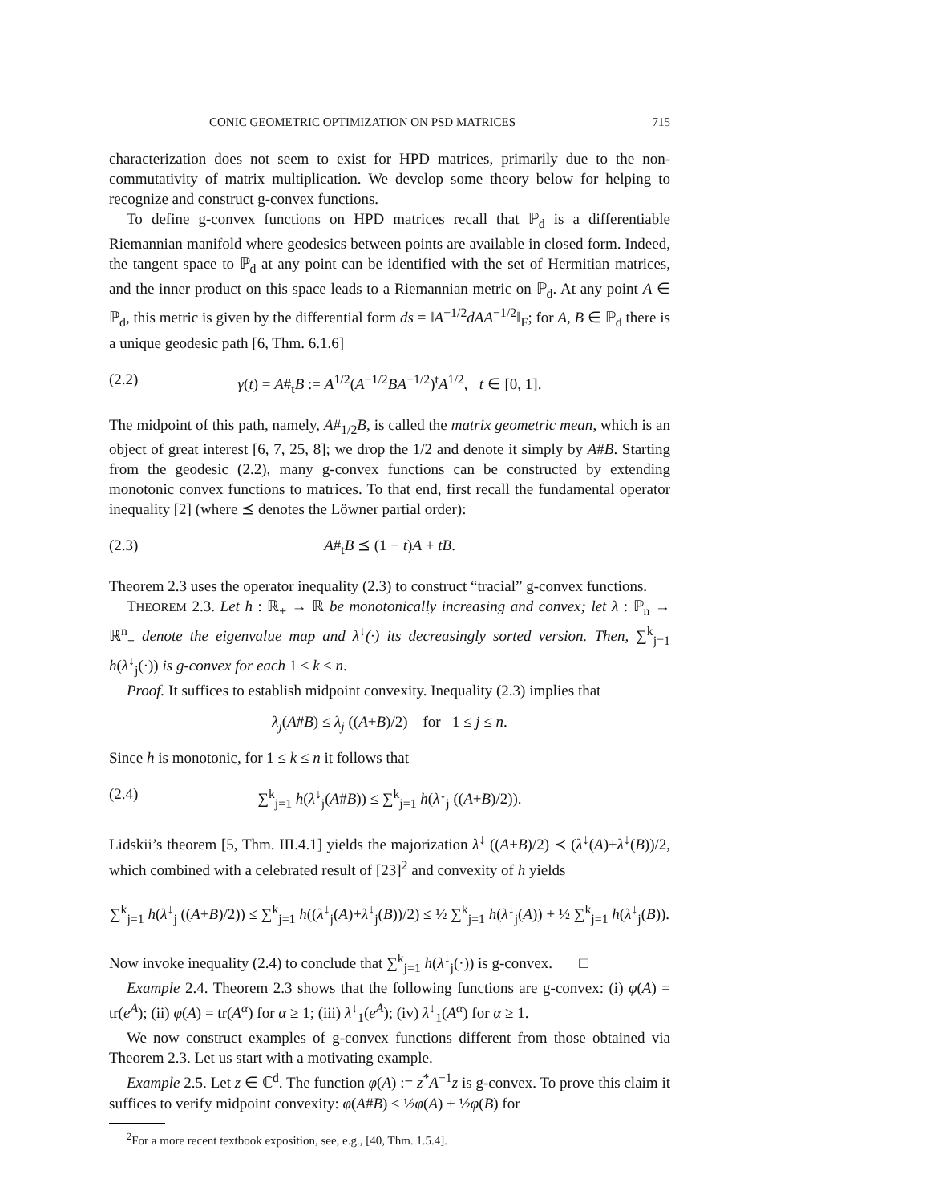CONIC GEOMETRIC OPTIMIZATION ON PSD MATRICES 715
characterization does not seem to exist for HPD matrices, primarily due to the non-commutativity of matrix multiplication. We develop some theory below for helping to recognize and construct g-convex functions.
To define g-convex functions on HPD matrices recall that ℙ<sub>d</sub> is a differentiable Riemannian manifold where geodesics between points are available in closed form. Indeed, the tangent space to ℙ<sub>d</sub> at any point can be identified with the set of Hermitian matrices, and the inner product on this space leads to a Riemannian metric on ℙ<sub>d</sub>. At any point A ∈ ℙ<sub>d</sub>, this metric is given by the differential form ds = ‖A<sup>−1/2</sup>dAA<sup>−1/2</sup>‖<sub>F</sub>; for A, B ∈ ℙ<sub>d</sub> there is a unique geodesic path [6, Thm. 6.1.6]
(2.2) γ(t) = A#<sub>t</sub>B := A<sup>1/2</sup>(A<sup>−1/2</sup>BA<sup>−1/2</sup>)<sup>t</sup>A<sup>1/2</sup>, t ∈ [0, 1].
The midpoint of this path, namely, A#<sub>1/2</sub>B, is called the matrix geometric mean, which is an object of great interest [6, 7, 25, 8]; we drop the 1/2 and denote it simply by A#B. Starting from the geodesic (2.2), many g-convex functions can be constructed by extending monotonic convex functions to matrices. To that end, first recall the fundamental operator inequality [2] (where ⪯ denotes the Löwner partial order):
(2.3) A#<sub>t</sub>B ⪯ (1 − t)A + tB.
Theorem 2.3 uses the operator inequality (2.3) to construct “tracial” g-convex functions.
THEOREM 2.3. Let h : ℝ<sub>+</sub> → ℝ be monotonically increasing and convex; let λ : ℙ<sub>n</sub> → ℝ<sup>n</sup><sub>+</sub> denote the eigenvalue map and λ<sup>↓</sup>(·) its decreasingly sorted version. Then, ∑<sup>k</sup><sub>j=1</sub> h(λ<sup>↓</sup><sub>j</sub>(·)) is g-convex for each 1 ≤ k ≤ n.
Proof. It suffices to establish midpoint convexity. Inequality (2.3) implies that
λ<sub>j</sub>(A#B) ≤ λ<sub>j</sub> ((A+B)/2) for 1 ≤ j ≤ n.
Since h is monotonic, for 1 ≤ k ≤ n it follows that
(2.4) ∑<sup>k</sup><sub>j=1</sub> h(λ<sup>↓</sup><sub>j</sub>(A#B)) ≤ ∑<sup>k</sup><sub>j=1</sub> h(λ<sup>↓</sup><sub>j</sub> ((A+B)/2)).
Lidskii’s theorem [5, Thm. III.4.1] yields the majorization λ<sup>↓</sup> ((A+B)/2) ≺ (λ<sup>↓</sup>(A)+λ<sup>↓</sup>(B))/2, which combined with a celebrated result of [23]<sup>2</sup> and convexity of h yields
∑<sup>k</sup><sub>j=1</sub> h(λ<sup>↓</sup><sub>j</sub> ((A+B)/2)) ≤ ∑<sup>k</sup><sub>j=1</sub> h((λ<sup>↓</sup><sub>j</sub>(A)+λ<sup>↓</sup><sub>j</sub>(B))/2) ≤ ½ ∑<sup>k</sup><sub>j=1</sub> h(λ<sup>↓</sup><sub>j</sub>(A)) + ½ ∑<sup>k</sup><sub>j=1</sub> h(λ<sup>↓</sup><sub>j</sub>(B)).
Now invoke inequality (2.4) to conclude that ∑<sup>k</sup><sub>j=1</sub> h(λ<sup>↓</sup><sub>j</sub>(·)) is g-convex. □
Example 2.4. Theorem 2.3 shows that the following functions are g-convex: (i) φ(A) = tr(e<sup>A</sup>); (ii) φ(A) = tr(A<sup>α</sup>) for α ≥ 1; (iii) λ<sup>↓</sup><sub>1</sub>(e<sup>A</sup>); (iv) λ<sup>↓</sup><sub>1</sub>(A<sup>α</sup>) for α ≥ 1.
We now construct examples of g-convex functions different from those obtained via Theorem 2.3. Let us start with a motivating example.
Example 2.5. Let z ∈ ℂ<sup>d</sup>. The function φ(A) := z<sup>*</sup>A<sup>−1</sup>z is g-convex. To prove this claim it suffices to verify midpoint convexity: φ(A#B) ≤ ½φ(A) + ½φ(B) for
<sup>2</sup> For a more recent textbook exposition, see, e.g., [40, Thm. 1.5.4].